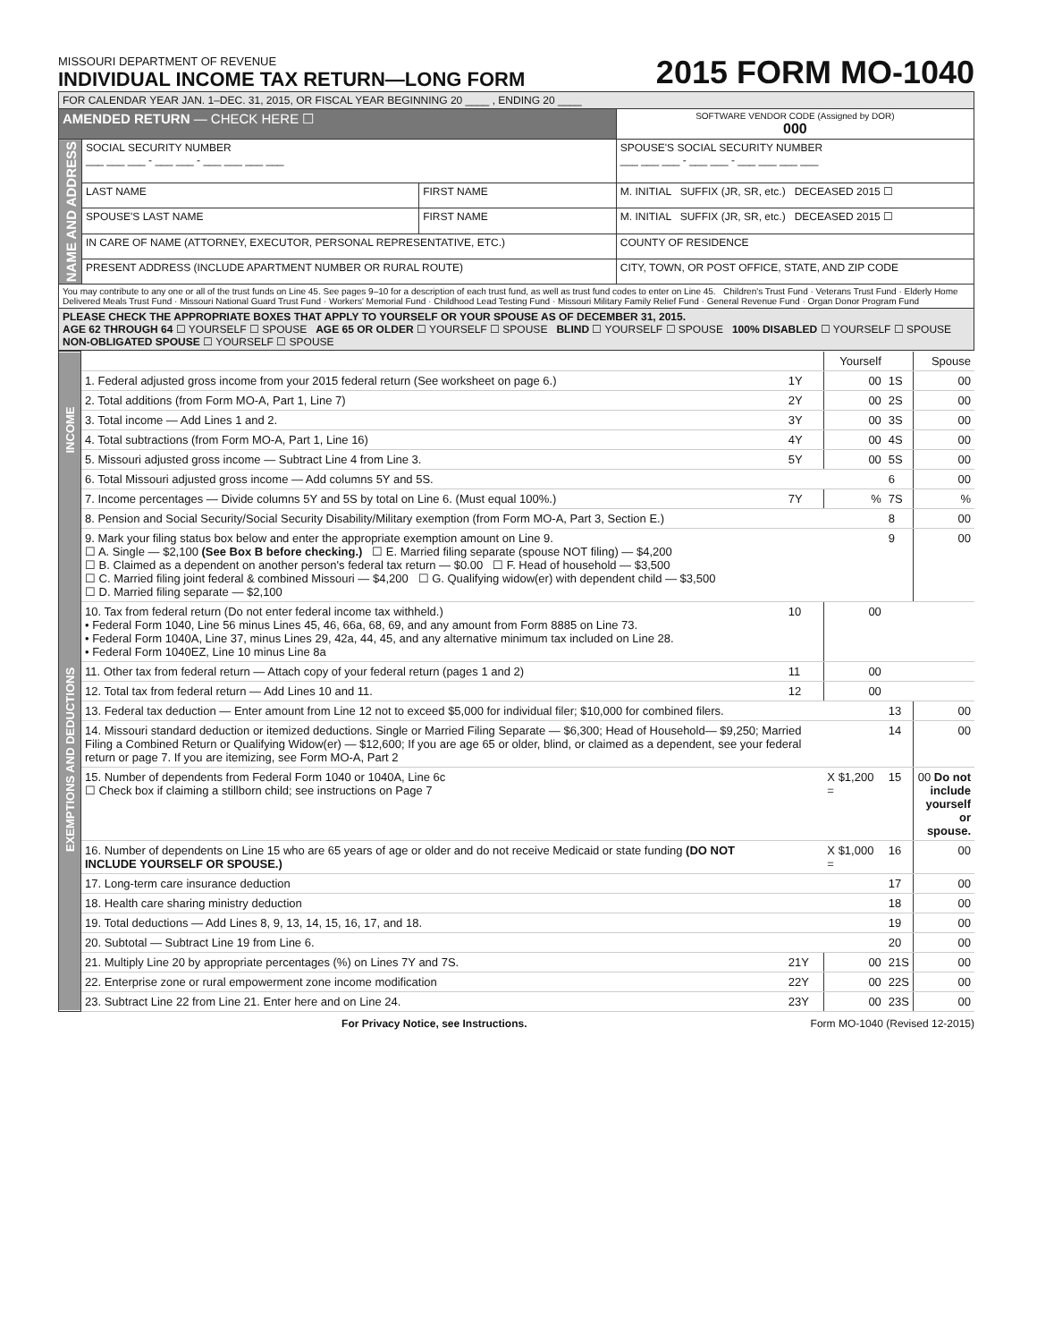MISSOURI DEPARTMENT OF REVENUE
INDIVIDUAL INCOME TAX RETURN—LONG FORM
2015 FORM MO-1040
| FOR CALENDAR YEAR JAN. 1–DEC. 31, 2015, OR FISCAL YEAR BEGINNING 20 ____ , ENDING 20 ____ | | | |
| AMENDED RETURN — CHECK HERE ☐ | | | SOFTWARE VENDOR CODE (Assigned by DOR) 000 |
| NAME AND ADDRESS | SOCIAL SECURITY NUMBER ___ ___ ___ - ___ ___ - ___ ___ ___ ___ | | SPOUSE'S SOCIAL SECURITY NUMBER ___ ___ ___ - ___ ___ - ___ ___ ___ ___ |
| | LAST NAME | FIRST NAME | M. INITIAL SUFFIX (JR, SR, etc.) DECEASED 2015 ☐ |
| | SPOUSE'S LAST NAME | FIRST NAME | M. INITIAL SUFFIX (JR, SR, etc.) DECEASED 2015 ☐ |
| | IN CARE OF NAME (ATTORNEY, EXECUTOR, PERSONAL REPRESENTATIVE, ETC.) | | COUNTY OF RESIDENCE |
| | PRESENT ADDRESS (INCLUDE APARTMENT NUMBER OR RURAL ROUTE) | | CITY, TOWN, OR POST OFFICE, STATE, AND ZIP CODE |
| You may contribute to any one or all of the trust funds on Line 45. See pages 9–10 for a description of each trust fund, as well as trust fund codes to enter on Line 45. Children's Trust Fund · Veterans Trust Fund · Elderly Home Delivered Meals Trust Fund · Missouri National Guard Trust Fund · Workers' Memorial Fund · Childhood Lead Testing Fund · Missouri Military Family Relief Fund · General Revenue Fund · Organ Donor Program Fund | | | |
| PLEASE CHECK THE APPROPRIATE BOXES THAT APPLY TO YOURSELF OR YOUR SPOUSE AS OF DECEMBER 31, 2015. AGE 62 THROUGH 64 ☐ YOURSELF ☐ SPOUSE AGE 65 OR OLDER ☐ YOURSELF ☐ SPOUSE BLIND ☐ YOURSELF ☐ SPOUSE 100% DISABLED ☐ YOURSELF ☐ SPOUSE NON-OBLIGATED SPOUSE ☐ YOURSELF ☐ SPOUSE | | | |
| INCOME | | | Yourself | | Spouse |
| | 1. Federal adjusted gross income from your 2015 federal return (See worksheet on page 6.) | 1Y | 00 | 1S | 00 |
| | 2. Total additions (from Form MO-A, Part 1, Line 7) | 2Y | 00 | 2S | 00 |
| | 3. Total income — Add Lines 1 and 2. | 3Y | 00 | 3S | 00 |
| | 4. Total subtractions (from Form MO-A, Part 1, Line 16) | 4Y | 00 | 4S | 00 |
| | 5. Missouri adjusted gross income — Subtract Line 4 from Line 3. | 5Y | 00 | 5S | 00 |
| | 6. Total Missouri adjusted gross income — Add columns 5Y and 5S. | | | 6 | 00 |
| | 7. Income percentages — Divide columns 5Y and 5S by total on Line 6. (Must equal 100%.) | 7Y | % | 7S | % |
| EXEMPTIONS AND DEDUCTIONS | 8. Pension and Social Security/Social Security Disability/Military exemption (from Form MO-A, Part 3, Section E.) | | | 8 | 00 |
| | 9. Mark your filing status box below and enter the appropriate exemption amount on Line 9. ☐ A. Single — $2,100 (See Box B before checking.) ☐ E. Married filing separate (spouse NOT filing) — $4,200 ☐ B. Claimed as a dependent on another person's federal tax return — $0.00 ☐ F. Head of household — $3,500 ☐ C. Married filing joint federal & combined Missouri — $4,200 ☐ G. Qualifying widow(er) with dependent child — $3,500 ☐ D. Married filing separate — $2,100 | | | 9 | 00 |
| | 10. Tax from federal return (Do not enter federal income tax withheld.) • Federal Form 1040, Line 56 minus Lines 45, 46, 66a, 68, 69, and any amount from Form 8885 on Line 73. • Federal Form 1040A, Line 37, minus Lines 29, 42a, 44, 45, and any alternative minimum tax included on Line 28. • Federal Form 1040EZ, Line 10 minus Line 8a | 10 | 00 | | |
| | 11. Other tax from federal return — Attach copy of your federal return (pages 1 and 2) | 11 | 00 | | |
| | 12. Total tax from federal return — Add Lines 10 and 11. | 12 | 00 | | |
| | 13. Federal tax deduction — Enter amount from Line 12 not to exceed $5,000 for individual filer; $10,000 for combined filers. | | | 13 | 00 |
| | 14. Missouri standard deduction or itemized deductions. Single or Married Filing Separate — $6,300; Head of Household— $9,250; Married Filing a Combined Return or Qualifying Widow(er) — $12,600; If you are age 65 or older, blind, or claimed as a dependent, see your federal return or page 7. If you are itemizing, see Form MO-A, Part 2 | | | 14 | 00 |
| | 15. Number of dependents from Federal Form 1040 or 1040A, Line 6c ☐ Check box if claiming a stillborn child; see instructions on Page 7 | | X $1,200 = | 15 | 00 Do not include yourself or spouse. |
| | 16. Number of dependents on Line 15 who are 65 years of age or older and do not receive Medicaid or state funding (DO NOT INCLUDE YOURSELF OR SPOUSE.) | | X $1,000 = | 16 | 00 |
| | 17. Long-term care insurance deduction | | | 17 | 00 |
| | 18. Health care sharing ministry deduction | | | 18 | 00 |
| | 19. Total deductions — Add Lines 8, 9, 13, 14, 15, 16, 17, and 18. | | | 19 | 00 |
| | 20. Subtotal — Subtract Line 19 from Line 6. | | | 20 | 00 |
| | 21. Multiply Line 20 by appropriate percentages (%) on Lines 7Y and 7S. | 21Y | 00 | 21S | 00 |
| | 22. Enterprise zone or rural empowerment zone income modification | 22Y | 00 | 22S | 00 |
| | 23. Subtract Line 22 from Line 21. Enter here and on Line 24. | 23Y | 00 | 23S | 00 |
For Privacy Notice, see Instructions. Form MO-1040 (Revised 12-2015)